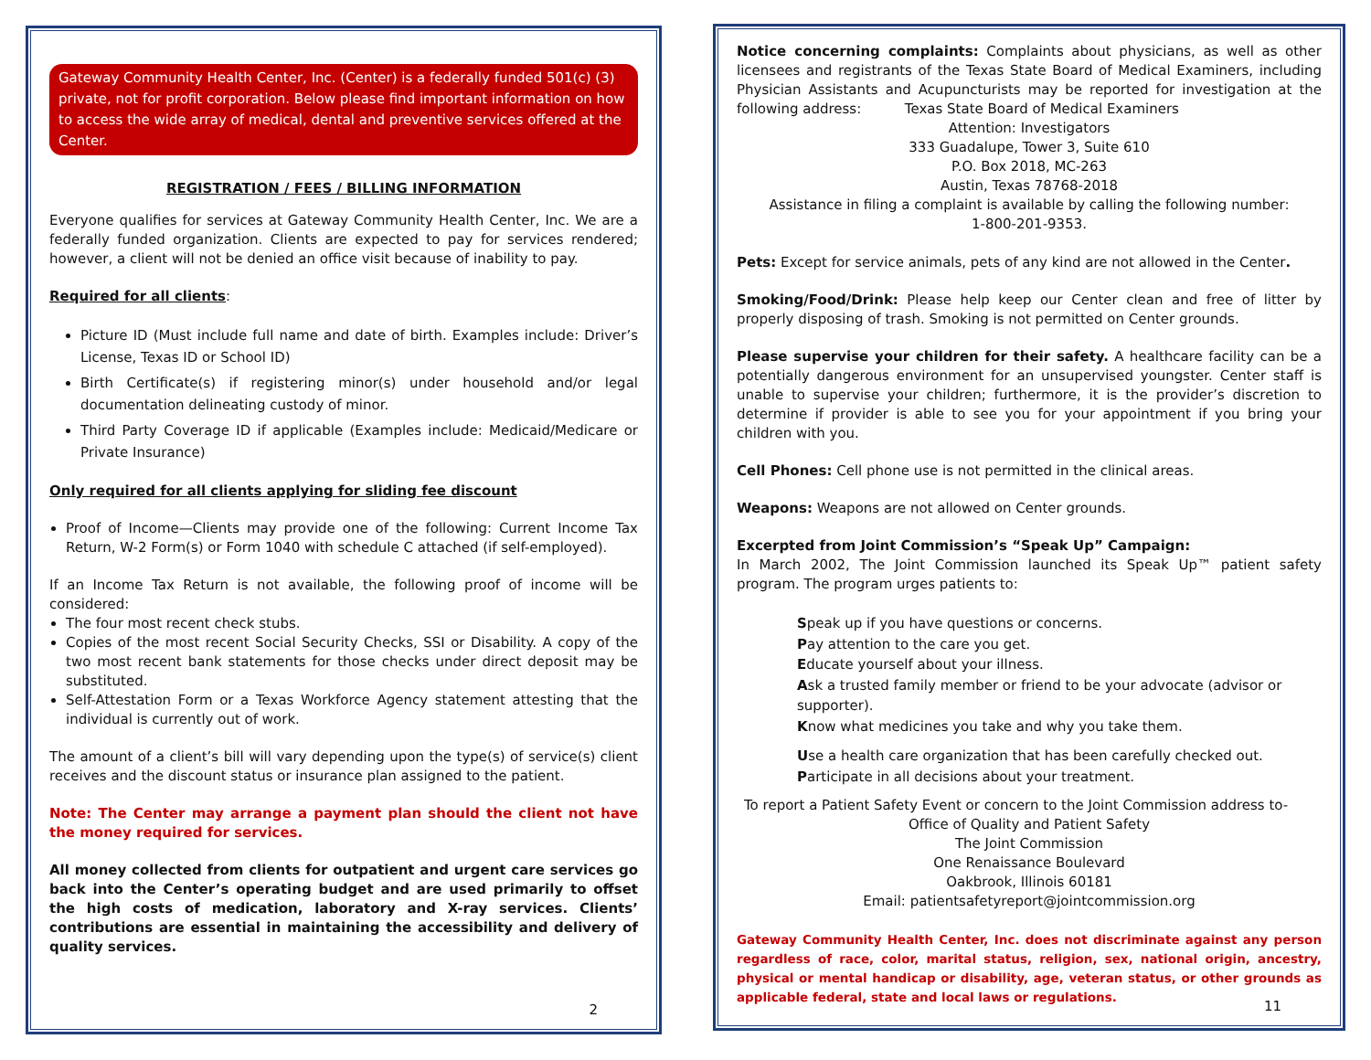Gateway Community Health Center, Inc. (Center) is a federally funded 501(c) (3) private, not for profit corporation. Below please find important information on how to access the wide array of medical, dental and preventive services offered at the Center.
REGISTRATION / FEES / BILLING INFORMATION
Everyone qualifies for services at Gateway Community Health Center, Inc. We are a federally funded organization. Clients are expected to pay for services rendered; however, a client will not be denied an office visit because of inability to pay.
Required for all clients:
Picture ID (Must include full name and date of birth. Examples include: Driver’s License, Texas ID or School ID)
Birth Certificate(s) if registering minor(s) under household and/or legal documentation delineating custody of minor.
Third Party Coverage ID if applicable (Examples include: Medicaid/Medicare or Private Insurance)
Only required for all clients applying for sliding fee discount
Proof of Income—Clients may provide one of the following: Current Income Tax Return, W-2 Form(s) or Form 1040 with schedule C attached (if self-employed).
If an Income Tax Return is not available, the following proof of income will be considered:
The four most recent check stubs.
Copies of the most recent Social Security Checks, SSI or Disability. A copy of the two most recent bank statements for those checks under direct deposit may be substituted.
Self-Attestation Form or a Texas Workforce Agency statement attesting that the individual is currently out of work.
The amount of a client’s bill will vary depending upon the type(s) of service(s) client receives and the discount status or insurance plan assigned to the patient.
Note: The Center may arrange a payment plan should the client not have the money required for services.
All money collected from clients for outpatient and urgent care services go back into the Center’s operating budget and are used primarily to offset the high costs of medication, laboratory and X-ray services. Clients’ contributions are essential in maintaining the accessibility and delivery of quality services.
2
Notice concerning complaints: Complaints about physicians, as well as other licensees and registrants of the Texas State Board of Medical Examiners, including Physician Assistants and Acupuncturists may be reported for investigation at the following address: Texas State Board of Medical Examiners
Attention: Investigators
333 Guadalupe, Tower 3, Suite 610
P.O. Box 2018, MC-263
Austin, Texas 78768-2018
Assistance in filing a complaint is available by calling the following number:
1-800-201-9353.
Pets: Except for service animals, pets of any kind are not allowed in the Center.
Smoking/Food/Drink: Please help keep our Center clean and free of litter by properly disposing of trash. Smoking is not permitted on Center grounds.
Please supervise your children for their safety. A healthcare facility can be a potentially dangerous environment for an unsupervised youngster. Center staff is unable to supervise your children; furthermore, it is the provider’s discretion to determine if provider is able to see you for your appointment if you bring your children with you.
Cell Phones: Cell phone use is not permitted in the clinical areas.
Weapons: Weapons are not allowed on Center grounds.
Excerpted from Joint Commission’s “Speak Up” Campaign:
In March 2002, The Joint Commission launched its Speak Up™ patient safety program. The program urges patients to:
Speak up if you have questions or concerns.
Pay attention to the care you get.
Educate yourself about your illness.
Ask a trusted family member or friend to be your advocate (advisor or supporter).
Know what medicines you take and why you take them.
Use a health care organization that has been carefully checked out.
Participate in all decisions about your treatment.
To report a Patient Safety Event or concern to the Joint Commission address to-
Office of Quality and Patient Safety
The Joint Commission
One Renaissance Boulevard
Oakbrook, Illinois 60181
Email: patientsafetyreport@jointcommission.org
Gateway Community Health Center, Inc. does not discriminate against any person regardless of race, color, marital status, religion, sex, national origin, ancestry, physical or mental handicap or disability, age, veteran status, or other grounds as applicable federal, state and local laws or regulations.
11